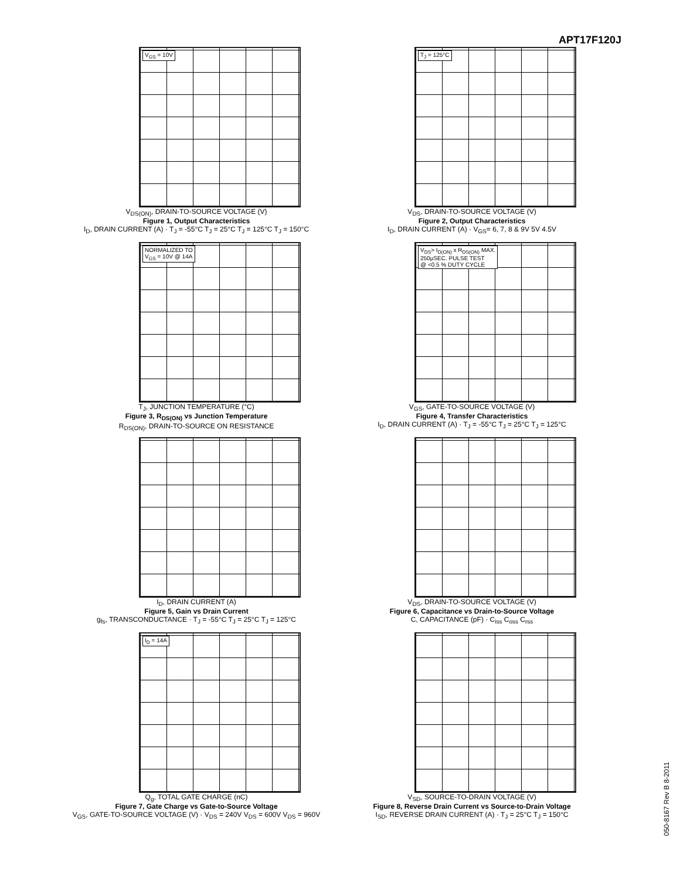APT17F120J
V<sub>GS</sub> = 10V
V<sub>DS(ON)</sub>, DRAIN-TO-SOURCE VOLTAGE (V)
Figure 1, Output Characteristics
I<sub>D</sub>, DRAIN CURRENT (A) · T<sub>J</sub> = -55°C T<sub>J</sub> = 25°C T<sub>J</sub> = 125°C T<sub>J</sub> = 150°C
T<sub>J</sub> = 125°C
V<sub>DS</sub>, DRAIN-TO-SOURCE VOLTAGE (V)
Figure 2, Output Characteristics
I<sub>D</sub>, DRAIN CURRENT (A) · V<sub>GS</sub>= 6, 7, 8 & 9V 5V 4.5V
NORMALIZED TO
V<sub>GS</sub> = 10V @ 14A
T<sub>J</sub>, JUNCTION TEMPERATURE (°C)
Figure 3, R<sub>DS(ON)</sub> vs Junction Temperature
R<sub>DS(ON)</sub>, DRAIN-TO-SOURCE ON RESISTANCE
V<sub>DS</sub>> I<sub>D(ON)</sub> x R<sub>DS(ON)</sub> MAX.
250μSEC. PULSE TEST
@ <0.5 % DUTY CYCLE
V<sub>GS</sub>, GATE-TO-SOURCE VOLTAGE (V)
Figure 4, Transfer Characteristics
I<sub>D</sub>, DRAIN CURRENT (A) · T<sub>J</sub> = -55°C T<sub>J</sub> = 25°C T<sub>J</sub> = 125°C
I<sub>D</sub>, DRAIN CURRENT (A)
Figure 5, Gain vs Drain Current
g<sub>fs</sub>, TRANSCONDUCTANCE · T<sub>J</sub> = -55°C T<sub>J</sub> = 25°C T<sub>J</sub> = 125°C
V<sub>DS</sub>, DRAIN-TO-SOURCE VOLTAGE (V)
Figure 6, Capacitance vs Drain-to-Source Voltage
C, CAPACITANCE (pF) · C<sub>iss</sub> C<sub>oss</sub> C<sub>rss</sub>
I<sub>D</sub> = 14A
Q<sub>g</sub>, TOTAL GATE CHARGE (nC)
Figure 7, Gate Charge vs Gate-to-Source Voltage
V<sub>GS</sub>, GATE-TO-SOURCE VOLTAGE (V) · V<sub>DS</sub> = 240V V<sub>DS</sub> = 600V V<sub>DS</sub> = 960V
V<sub>SD</sub>, SOURCE-TO-DRAIN VOLTAGE (V)
Figure 8, Reverse Drain Current vs Source-to-Drain Voltage
I<sub>SD</sub>, REVERSE DRAIN CURRENT (A) · T<sub>J</sub> = 25°C T<sub>J</sub> = 150°C
050-8167 Rev B 8-2011